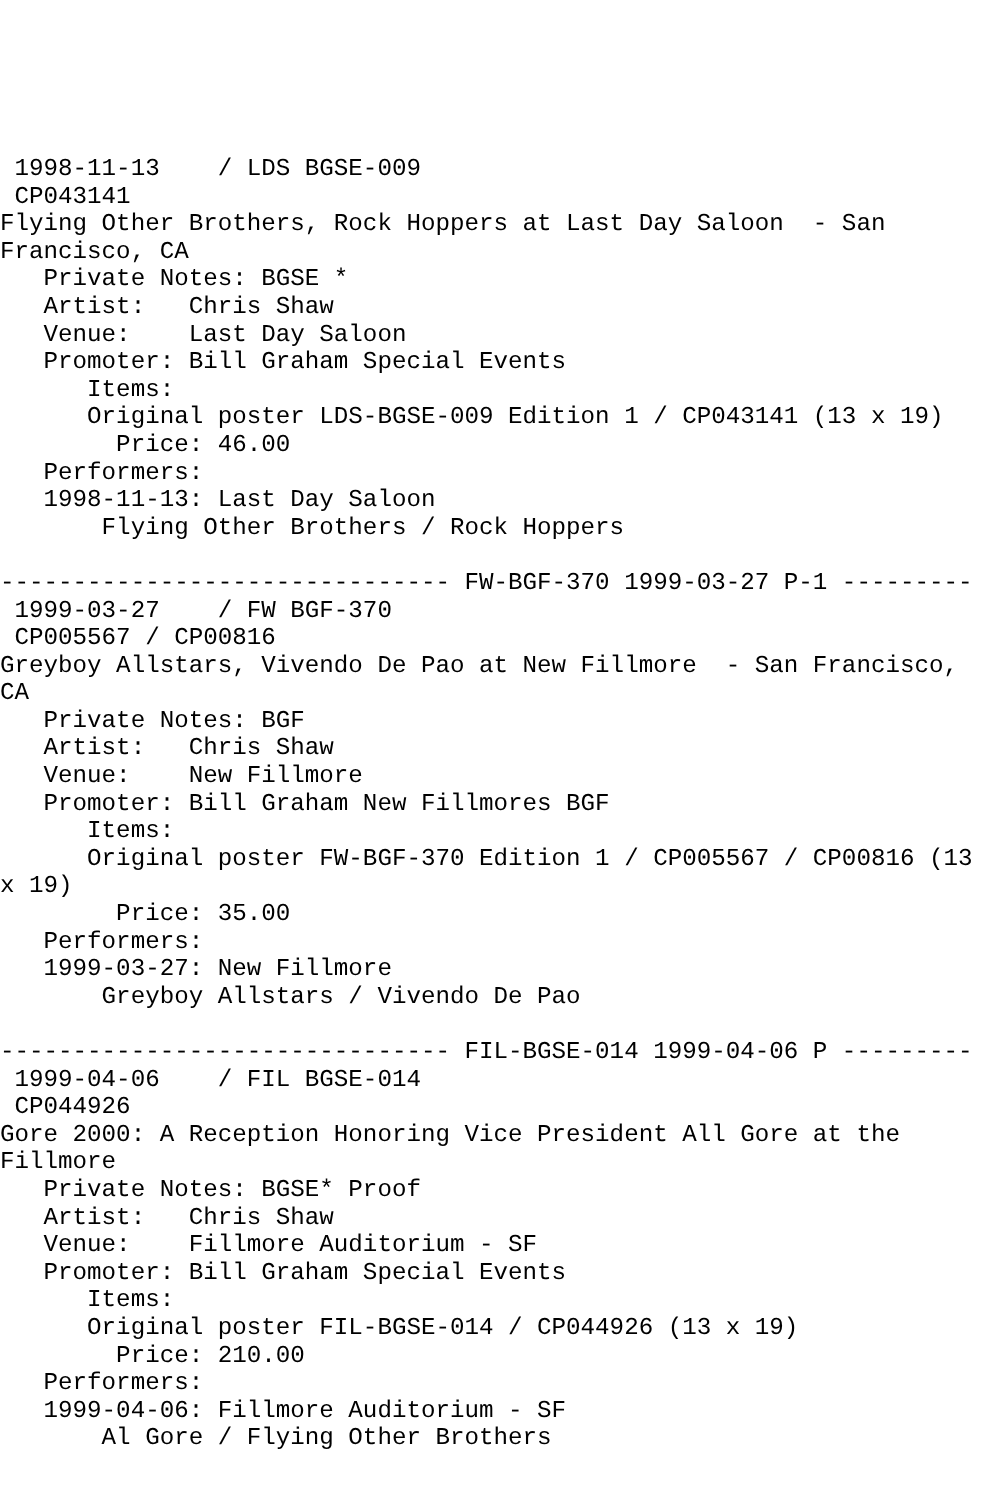1998-11-13    / LDS BGSE-009
 CP043141
Flying Other Brothers, Rock Hoppers at Last Day Saloon  - San
Francisco, CA
   Private Notes: BGSE *
   Artist:   Chris Shaw
   Venue:    Last Day Saloon
   Promoter: Bill Graham Special Events
      Items:
      Original poster LDS-BGSE-009 Edition 1 / CP043141 (13 x 19)
        Price: 46.00
   Performers:
   1998-11-13: Last Day Saloon
       Flying Other Brothers / Rock Hoppers

------------------------------- FW-BGF-370 1999-03-27 P-1 ---------
 1999-03-27    / FW BGF-370
 CP005567 / CP00816
Greyboy Allstars, Vivendo De Pao at New Fillmore  - San Francisco,
CA
   Private Notes: BGF
   Artist:   Chris Shaw
   Venue:    New Fillmore
   Promoter: Bill Graham New Fillmores BGF
      Items:
      Original poster FW-BGF-370 Edition 1 / CP005567 / CP00816 (13
x 19)
        Price: 35.00
   Performers:
   1999-03-27: New Fillmore
       Greyboy Allstars / Vivendo De Pao

------------------------------- FIL-BGSE-014 1999-04-06 P ---------
 1999-04-06    / FIL BGSE-014
 CP044926
Gore 2000: A Reception Honoring Vice President All Gore at the
Fillmore
   Private Notes: BGSE* Proof
   Artist:   Chris Shaw
   Venue:    Fillmore Auditorium - SF
   Promoter: Bill Graham Special Events
      Items:
      Original poster FIL-BGSE-014 / CP044926 (13 x 19)
        Price: 210.00
   Performers:
   1999-04-06: Fillmore Auditorium - SF
       Al Gore / Flying Other Brothers